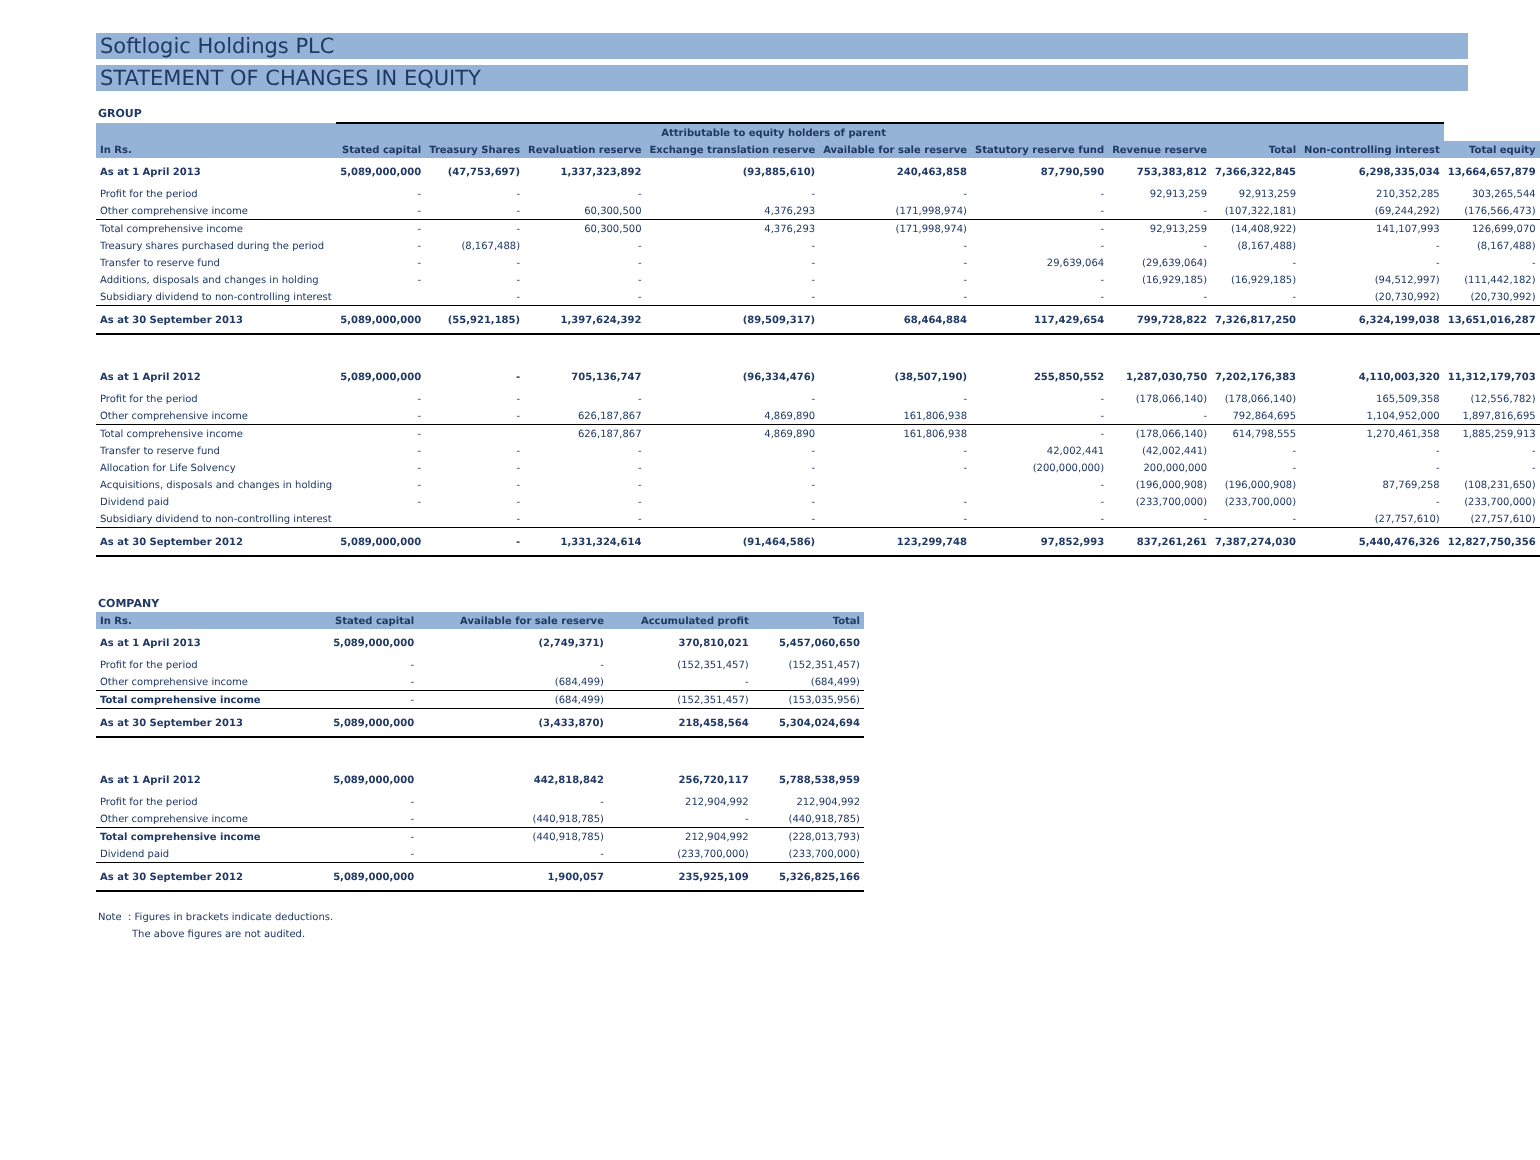Softlogic Holdings PLC
STATEMENT OF CHANGES IN EQUITY
GROUP
| | Attributable to equity holders of parent | | | | | | | | | |
| --- | --- | --- | --- | --- | --- | --- | --- | --- | --- | --- |
| In Rs. | Stated capital | Treasury Shares | Revaluation reserve | Exchange translation reserve | Available for sale reserve | Statutory reserve fund | Revenue reserve | Total | Non-controlling interest | Total equity |
| As at 1 April 2013 | 5,089,000,000 | (47,753,697) | 1,337,323,892 | (93,885,610) | 240,463,858 | 87,790,590 | 753,383,812 | 7,366,322,845 | 6,298,335,034 | 13,664,657,879 |
| Profit for the period | - | - | - | - | - | - | 92,913,259 | 92,913,259 | 210,352,285 | 303,265,544 |
| Other comprehensive income | - | - | 60,300,500 | 4,376,293 | (171,998,974) | - | - | (107,322,181) | (69,244,292) | (176,566,473) |
| Total comprehensive income | - | - | 60,300,500 | 4,376,293 | (171,998,974) | - | 92,913,259 | (14,408,922) | 141,107,993 | 126,699,070 |
| Treasury shares purchased during the period | - | (8,167,488) | - | - | - | - | - | (8,167,488) | - | (8,167,488) |
| Transfer to reserve fund | - | - | - | - | - | 29,639,064 | (29,639,064) | - | - | - |
| Additions, disposals and changes in holding | - | - | - | - | - | - | (16,929,185) | (16,929,185) | (94,512,997) | (111,442,182) |
| Subsidiary dividend to non-controlling interest | | - | - | - | - | - | - | - | (20,730,992) | (20,730,992) |
| As at 30 September 2013 | 5,089,000,000 | (55,921,185) | 1,397,624,392 | (89,509,317) | 68,464,884 | 117,429,654 | 799,728,822 | 7,326,817,250 | 6,324,199,038 | 13,651,016,287 |
| As at 1 April 2012 | 5,089,000,000 | - | 705,136,747 | (96,334,476) | (38,507,190) | 255,850,552 | 1,287,030,750 | 7,202,176,383 | 4,110,003,320 | 11,312,179,703 |
| Profit for the period | - | - | - | - | - | - | (178,066,140) | (178,066,140) | 165,509,358 | (12,556,782) |
| Other comprehensive income | - | - | 626,187,867 | 4,869,890 | 161,806,938 | - | - | 792,864,695 | 1,104,952,000 | 1,897,816,695 |
| Total comprehensive income | - | | 626,187,867 | 4,869,890 | 161,806,938 | - | (178,066,140) | 614,798,555 | 1,270,461,358 | 1,885,259,913 |
| Transfer to reserve fund | - | - | - | - | - | 42,002,441 | (42,002,441) | - | - | - |
| Allocation for Life Solvency | - | - | - | - | - | (200,000,000) | 200,000,000 | - | - | - |
| Acquisitions, disposals and changes in holding | - | - | - | - | | - | (196,000,908) | (196,000,908) | 87,769,258 | (108,231,650) |
| Dividend paid | - | - | - | - | - | - | (233,700,000) | (233,700,000) | - | (233,700,000) |
| Subsidiary dividend to non-controlling interest | | - | - | - | - | - | - | - | (27,757,610) | (27,757,610) |
| As at 30 September 2012 | 5,089,000,000 | - | 1,331,324,614 | (91,464,586) | 123,299,748 | 97,852,993 | 837,261,261 | 7,387,274,030 | 5,440,476,326 | 12,827,750,356 |
COMPANY
| In Rs. | Stated capital | Available for sale reserve | Accumulated profit | Total |
| --- | --- | --- | --- | --- |
| As at 1 April 2013 | 5,089,000,000 | (2,749,371) | 370,810,021 | 5,457,060,650 |
| Profit for the period | - | - | (152,351,457) | (152,351,457) |
| Other comprehensive income | - | (684,499) | - | (684,499) |
| Total comprehensive income | - | (684,499) | (152,351,457) | (153,035,956) |
| As at 30 September 2013 | 5,089,000,000 | (3,433,870) | 218,458,564 | 5,304,024,694 |
| As at 1 April 2012 | 5,089,000,000 | 442,818,842 | 256,720,117 | 5,788,538,959 |
| Profit for the period | - | - | 212,904,992 | 212,904,992 |
| Other comprehensive income | - | (440,918,785) | - | (440,918,785) |
| Total comprehensive income | - | (440,918,785) | 212,904,992 | (228,013,793) |
| Dividend paid | - | - | (233,700,000) | (233,700,000) |
| As at 30 September 2012 | 5,089,000,000 | 1,900,057 | 235,925,109 | 5,326,825,166 |
Note : Figures in brackets indicate deductions.
The above figures are not audited.